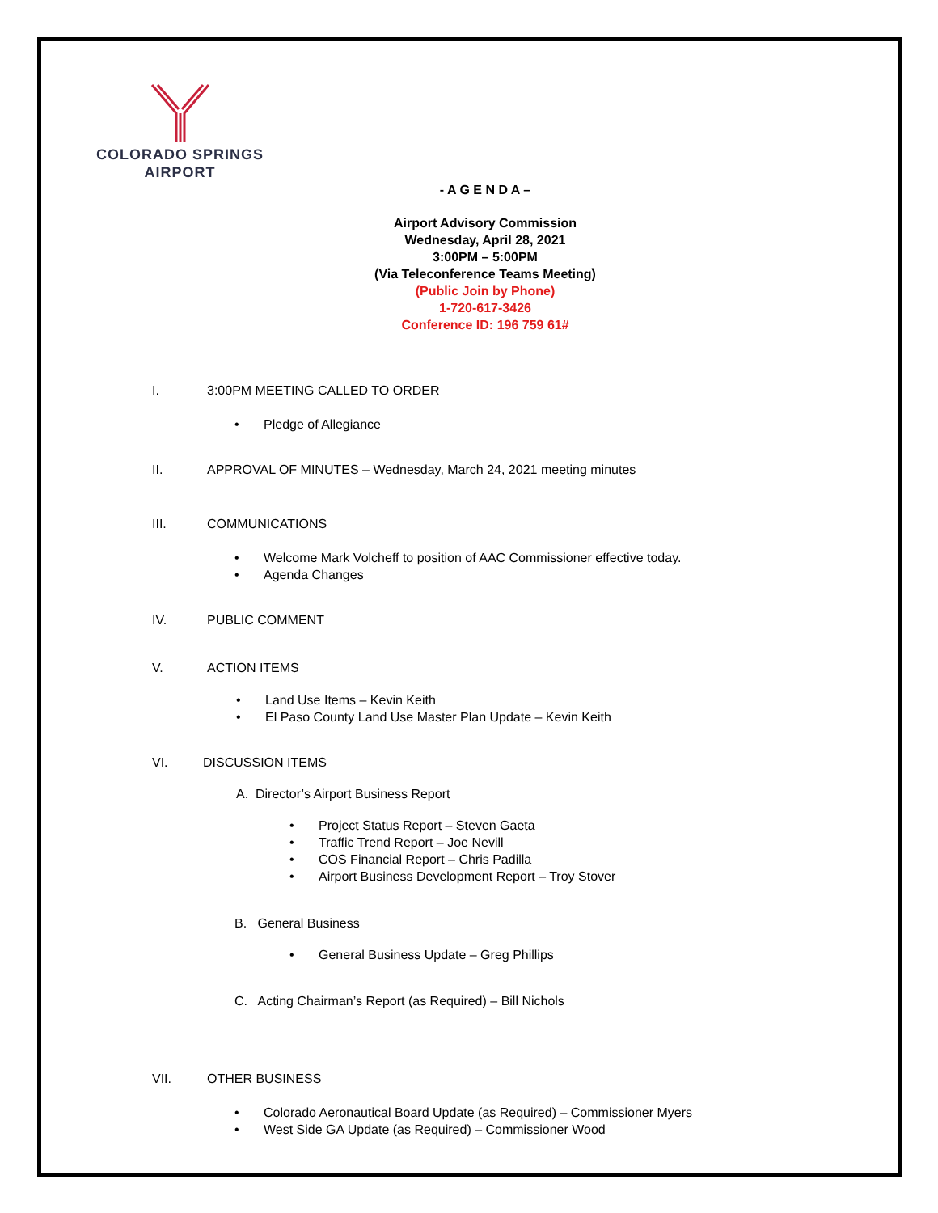COLORADO SPRINGS
AIRPORT
- A G E N D A –
Airport Advisory Commission
Wednesday, April 28, 2021
3:00PM – 5:00PM
(Via Teleconference Teams Meeting)
(Public Join by Phone)
1-720-617-3426
Conference ID: 196 759 61#
I. 3:00PM MEETING CALLED TO ORDER
• Pledge of Allegiance
II. APPROVAL OF MINUTES – Wednesday, March 24, 2021 meeting minutes
III. COMMUNICATIONS
• Welcome Mark Volcheff to position of AAC Commissioner effective today.
• Agenda Changes
IV. PUBLIC COMMENT
V. ACTION ITEMS
• Land Use Items – Kevin Keith
• El Paso County Land Use Master Plan Update – Kevin Keith
VI. DISCUSSION ITEMS
A. Director’s Airport Business Report
• Project Status Report – Steven Gaeta
• Traffic Trend Report – Joe Nevill
• COS Financial Report – Chris Padilla
• Airport Business Development Report – Troy Stover
B. General Business
• General Business Update – Greg Phillips
C. Acting Chairman’s Report (as Required) – Bill Nichols
VII. OTHER BUSINESS
• Colorado Aeronautical Board Update (as Required) – Commissioner Myers
• West Side GA Update (as Required) – Commissioner Wood